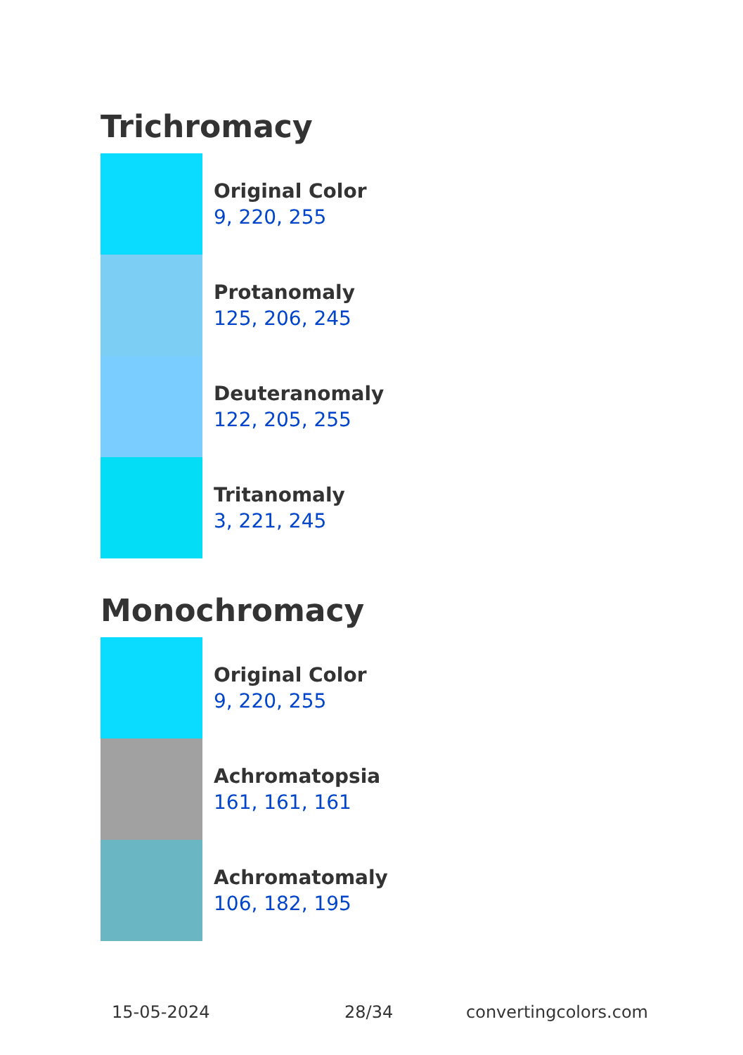Trichromacy
Original Color
9, 220, 255
Protanomaly
125, 206, 245
Deuteranomaly
122, 205, 255
Tritanomaly
3, 221, 245
Monochromacy
Original Color
9, 220, 255
Achromatopsia
161, 161, 161
Achromatomaly
106, 182, 195
15-05-2024 28/34 convertingcolors.com